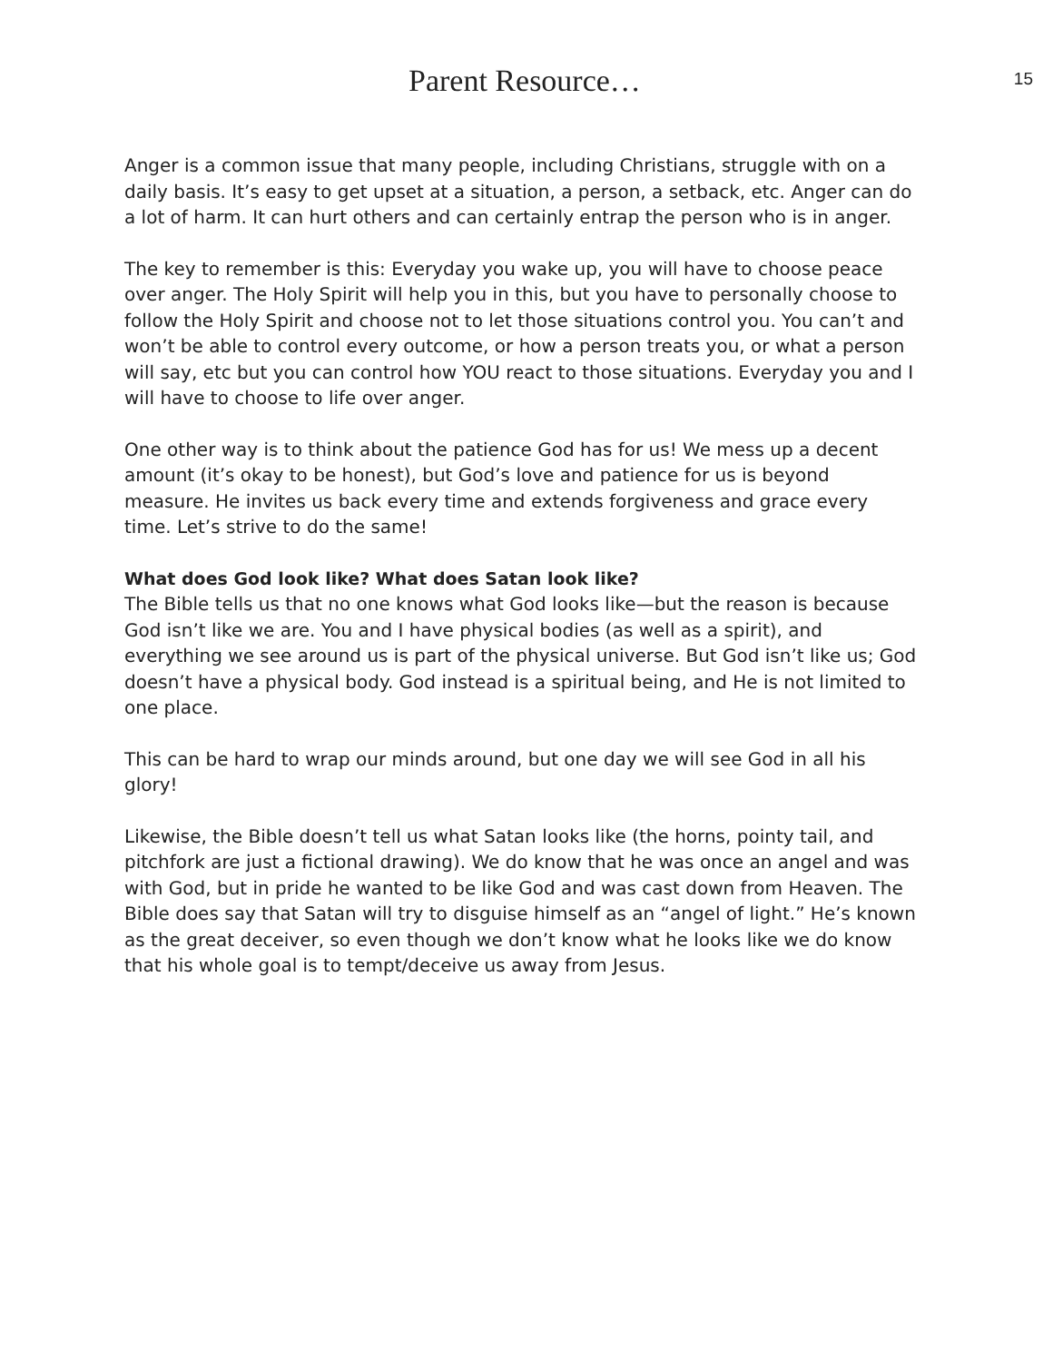Parent Resource…
15
Anger is a common issue that many people, including Christians, struggle with on a daily basis. It’s easy to get upset at a situation, a person, a setback, etc. Anger can do a lot of harm. It can hurt others and can certainly entrap the person who is in anger.
The key to remember is this: Everyday you wake up, you will have to choose peace over anger. The Holy Spirit will help you in this, but you have to personally choose to follow the Holy Spirit and choose not to let those situations control you. You can’t and won’t be able to control every outcome, or how a person treats you, or what a person will say, etc but you can control how YOU react to those situations. Everyday you and I will have to choose to life over anger.
One other way is to think about the patience God has for us! We mess up a decent amount (it’s okay to be honest), but God’s love and patience for us is beyond measure. He invites us back every time and extends forgiveness and grace every time. Let’s strive to do the same!
What does God look like? What does Satan look like?
The Bible tells us that no one knows what God looks like—but the reason is because God isn’t like we are. You and I have physical bodies (as well as a spirit), and everything we see around us is part of the physical universe. But God isn’t like us; God doesn’t have a physical body. God instead is a spiritual being, and He is not limited to one place.
This can be hard to wrap our minds around, but one day we will see God in all his glory!
Likewise, the Bible doesn’t tell us what Satan looks like (the horns, pointy tail, and pitchfork are just a fictional drawing). We do know that he was once an angel and was with God, but in pride he wanted to be like God and was cast down from Heaven. The Bible does say that Satan will try to disguise himself as an “angel of light.” He’s known as the great deceiver, so even though we don’t know what he looks like we do know that his whole goal is to tempt/deceive us away from Jesus.